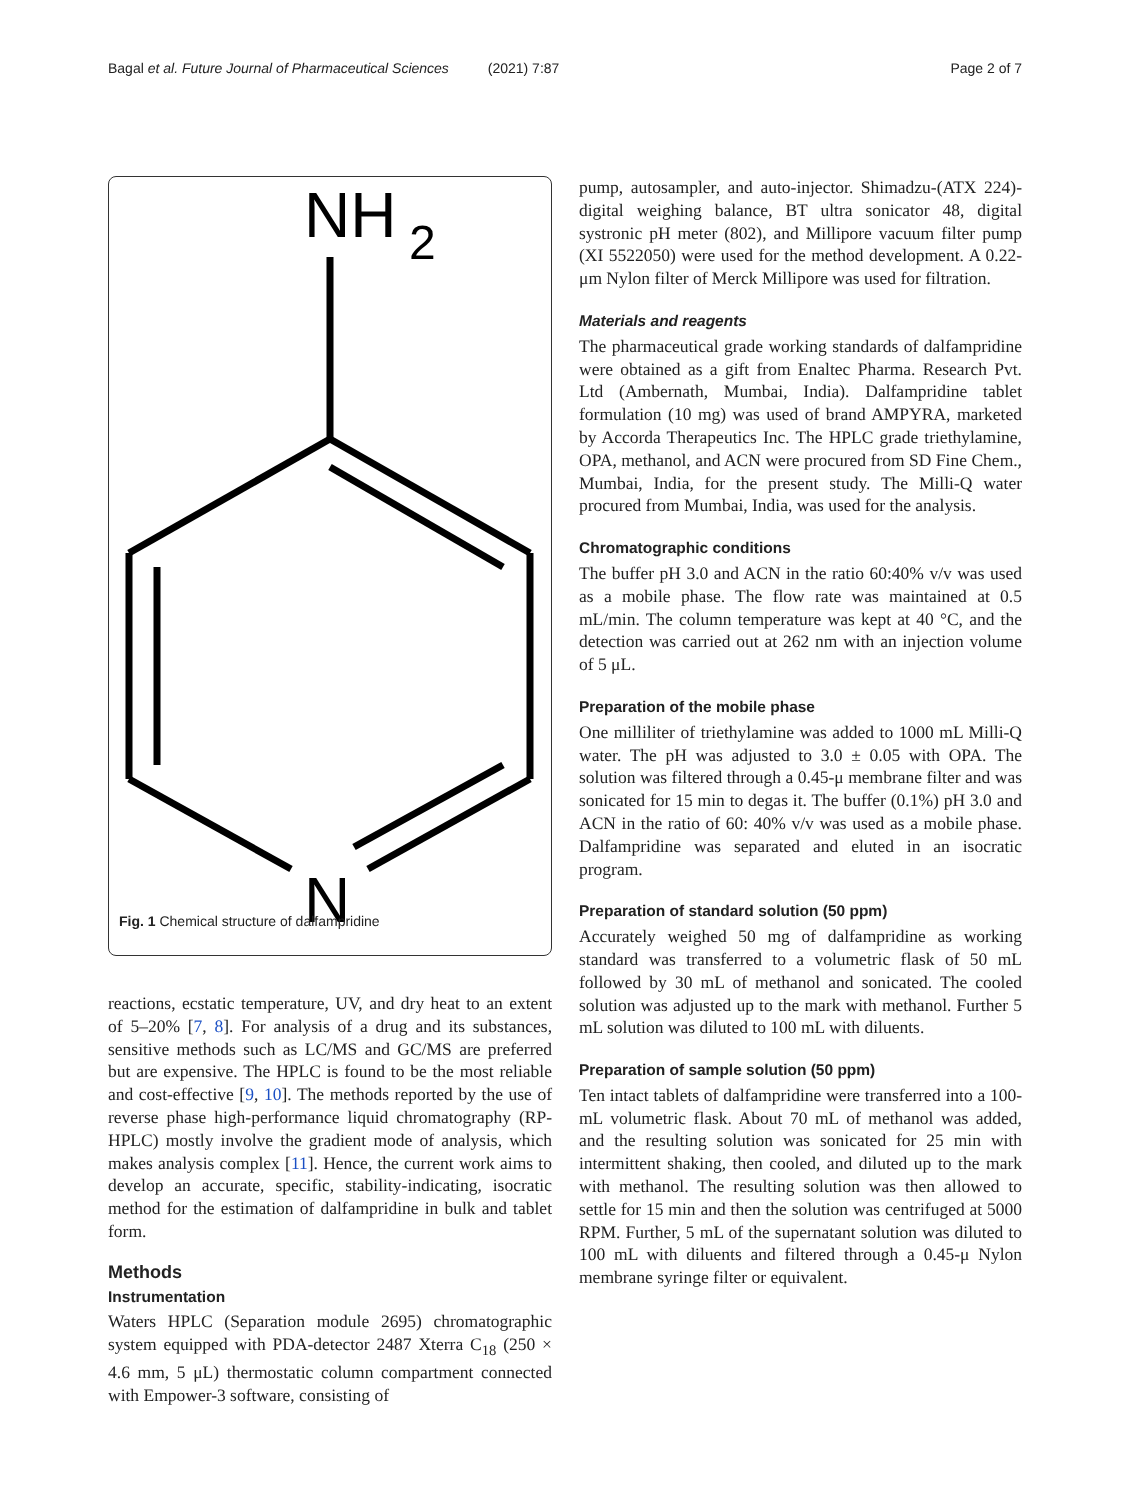Bagal et al. Future Journal of Pharmaceutical Sciences (2021) 7:87 Page 2 of 7
NH
2
N
Fig. 1 Chemical structure of dalfampridine
reactions, ecstatic temperature, UV, and dry heat to an extent of 5–20% [7, 8]. For analysis of a drug and its substances, sensitive methods such as LC/MS and GC/MS are preferred but are expensive. The HPLC is found to be the most reliable and cost-effective [9, 10]. The methods reported by the use of reverse phase high-performance liquid chromatography (RP-HPLC) mostly involve the gradient mode of analysis, which makes analysis complex [11]. Hence, the current work aims to develop an accurate, specific, stability-indicating, isocratic method for the estimation of dalfampridine in bulk and tablet form.
Methods
Instrumentation
Waters HPLC (Separation module 2695) chromatographic system equipped with PDA-detector 2487 Xterra C<sub>18</sub> (250 × 4.6 mm, 5 μL) thermostatic column compartment connected with Empower-3 software, consisting of
pump, autosampler, and auto-injector. Shimadzu-(ATX 224)-digital weighing balance, BT ultra sonicator 48, digital systronic pH meter (802), and Millipore vacuum filter pump (XI 5522050) were used for the method development. A 0.22-μm Nylon filter of Merck Millipore was used for filtration.
Materials and reagents
The pharmaceutical grade working standards of dalfampridine were obtained as a gift from Enaltec Pharma. Research Pvt. Ltd (Ambernath, Mumbai, India). Dalfampridine tablet formulation (10 mg) was used of brand AMPYRA, marketed by Accorda Therapeutics Inc. The HPLC grade triethylamine, OPA, methanol, and ACN were procured from SD Fine Chem., Mumbai, India, for the present study. The Milli-Q water procured from Mumbai, India, was used for the analysis.
Chromatographic conditions
The buffer pH 3.0 and ACN in the ratio 60:40% v/v was used as a mobile phase. The flow rate was maintained at 0.5 mL/min. The column temperature was kept at 40 °C, and the detection was carried out at 262 nm with an injection volume of 5 μL.
Preparation of the mobile phase
One milliliter of triethylamine was added to 1000 mL Milli-Q water. The pH was adjusted to 3.0 ± 0.05 with OPA. The solution was filtered through a 0.45-μ membrane filter and was sonicated for 15 min to degas it. The buffer (0.1%) pH 3.0 and ACN in the ratio of 60: 40% v/v was used as a mobile phase. Dalfampridine was separated and eluted in an isocratic program.
Preparation of standard solution (50 ppm)
Accurately weighed 50 mg of dalfampridine as working standard was transferred to a volumetric flask of 50 mL followed by 30 mL of methanol and sonicated. The cooled solution was adjusted up to the mark with methanol. Further 5 mL solution was diluted to 100 mL with diluents.
Preparation of sample solution (50 ppm)
Ten intact tablets of dalfampridine were transferred into a 100-mL volumetric flask. About 70 mL of methanol was added, and the resulting solution was sonicated for 25 min with intermittent shaking, then cooled, and diluted up to the mark with methanol. The resulting solution was then allowed to settle for 15 min and then the solution was centrifuged at 5000 RPM. Further, 5 mL of the supernatant solution was diluted to 100 mL with diluents and filtered through a 0.45-μ Nylon membrane syringe filter or equivalent.